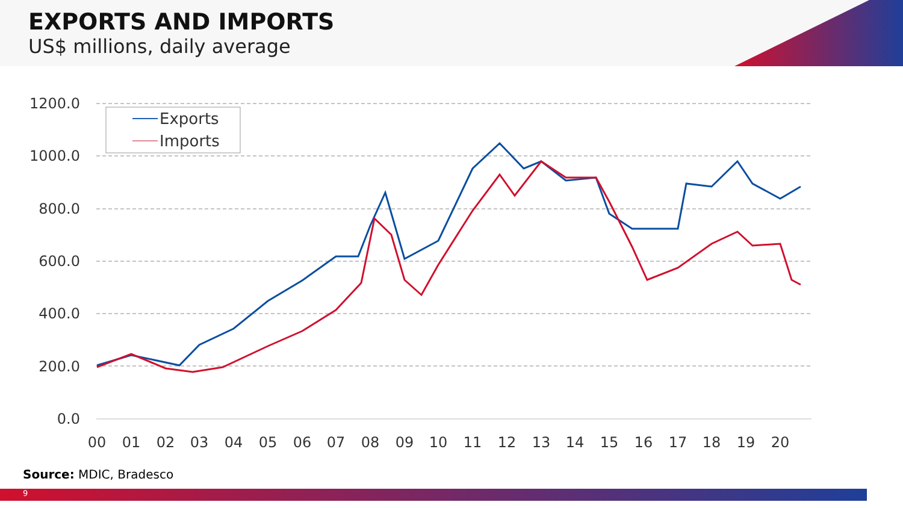EXPORTS AND IMPORTS
US$ millions, daily average
1200.0
1000.0
800.0
600.0
400.0
200.0
0.0
00
01
02
03
04
05
06
07
08
09
10
11
12
13
14
15
16
17
18
19
20
Exports
Imports
Source: MDIC, Bradesco
9